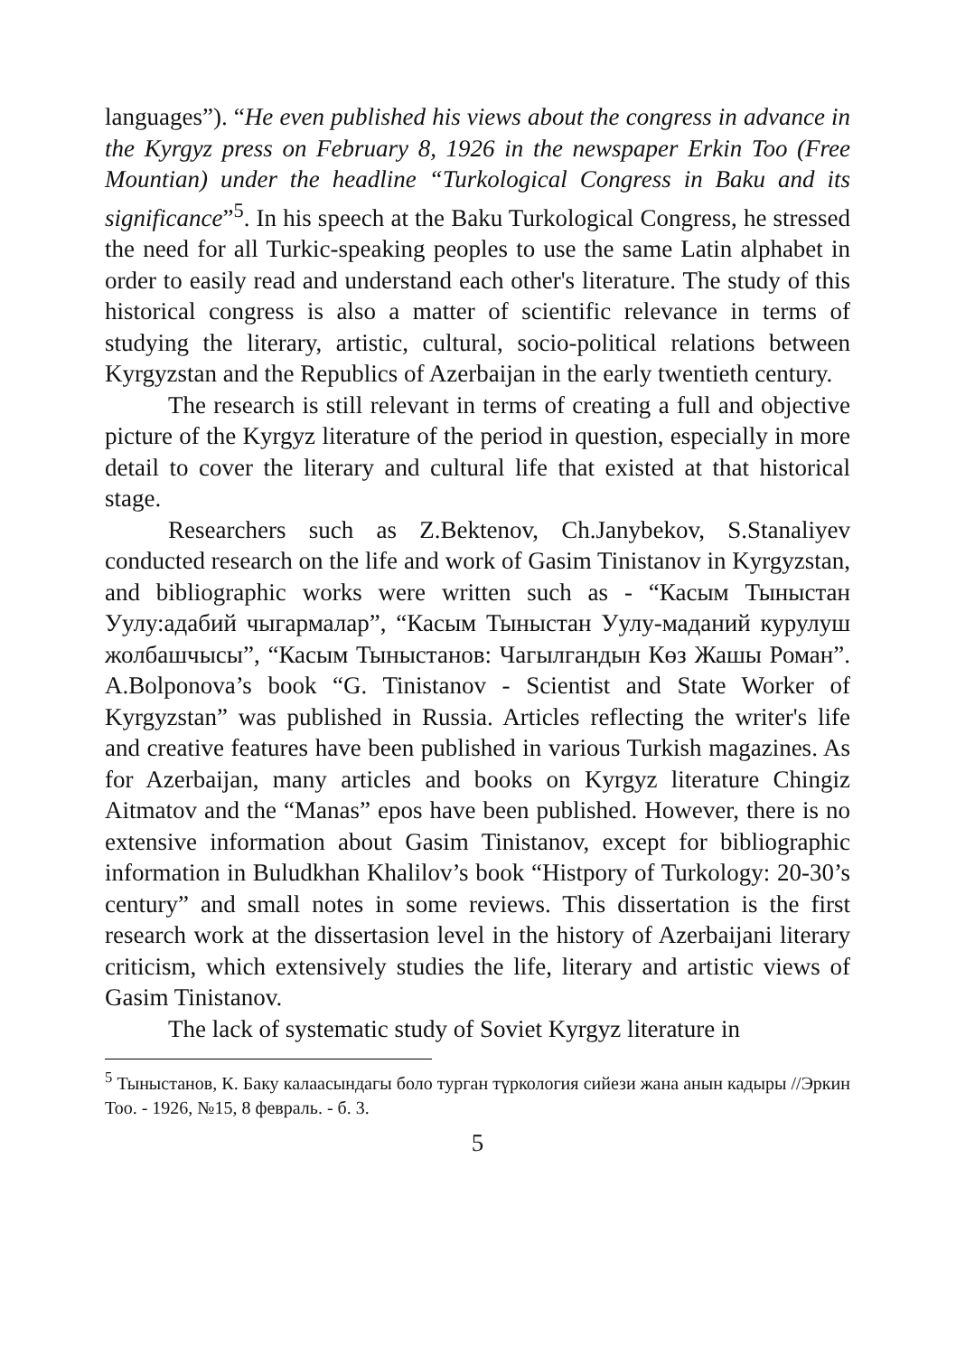languages”). “He even published his views about the congress in advance in the Kyrgyz press on February 8, 1926 in the newspaper Erkin Too (Free Mountian) under the headline “Turkological Congress in Baku and its significance”<sup>5</sup>. In his speech at the Baku Turkological Congress, he stressed the need for all Turkic-speaking peoples to use the same Latin alphabet in order to easily read and understand each other's literature. The study of this historical congress is also a matter of scientific relevance in terms of studying the literary, artistic, cultural, socio-political relations between Kyrgyzstan and the Republics of Azerbaijan in the early twentieth century.
The research is still relevant in terms of creating a full and objective picture of the Kyrgyz literature of the period in question, especially in more detail to cover the literary and cultural life that existed at that historical stage.
Researchers such as Z.Bektenov, Ch.Janybekov, S.Stanaliyev conducted research on the life and work of Gasim Tinistanov in Kyrgyzstan, and bibliographic works were written such as - “Касым Тыныстан Уулу:адабий чыгармалар”, “Касым Тыныстан Уулу-маданий курулуш жолбашчысы”, “Касым Тыныстанов: Чагылгандын Көз Жашы Роман”. A.Bolponova’s book “G. Tinistanov - Scientist and State Worker of Kyrgyzstan” was published in Russia. Articles reflecting the writer's life and creative features have been published in various Turkish magazines. As for Azerbaijan, many articles and books on Kyrgyz literature Chingiz Aitmatov and the “Manas” epos have been published. However, there is no extensive information about Gasim Tinistanov, except for bibliographic information in Buludkhan Khalilov’s book “Histpory of Turkology: 20-30’s century” and small notes in some reviews. This dissertation is the first research work at the dissertasion level in the history of Azerbaijani literary criticism, which extensively studies the life, literary and artistic views of Gasim Tinistanov.
The lack of systematic study of Soviet Kyrgyz literature in
<sup>5</sup> Тыныстанов, К. Баку калаасындагы боло турган түркология сийези жана анын кадыры //Эркин Тоо. - 1926, №15, 8 февраль. - б. 3.
5